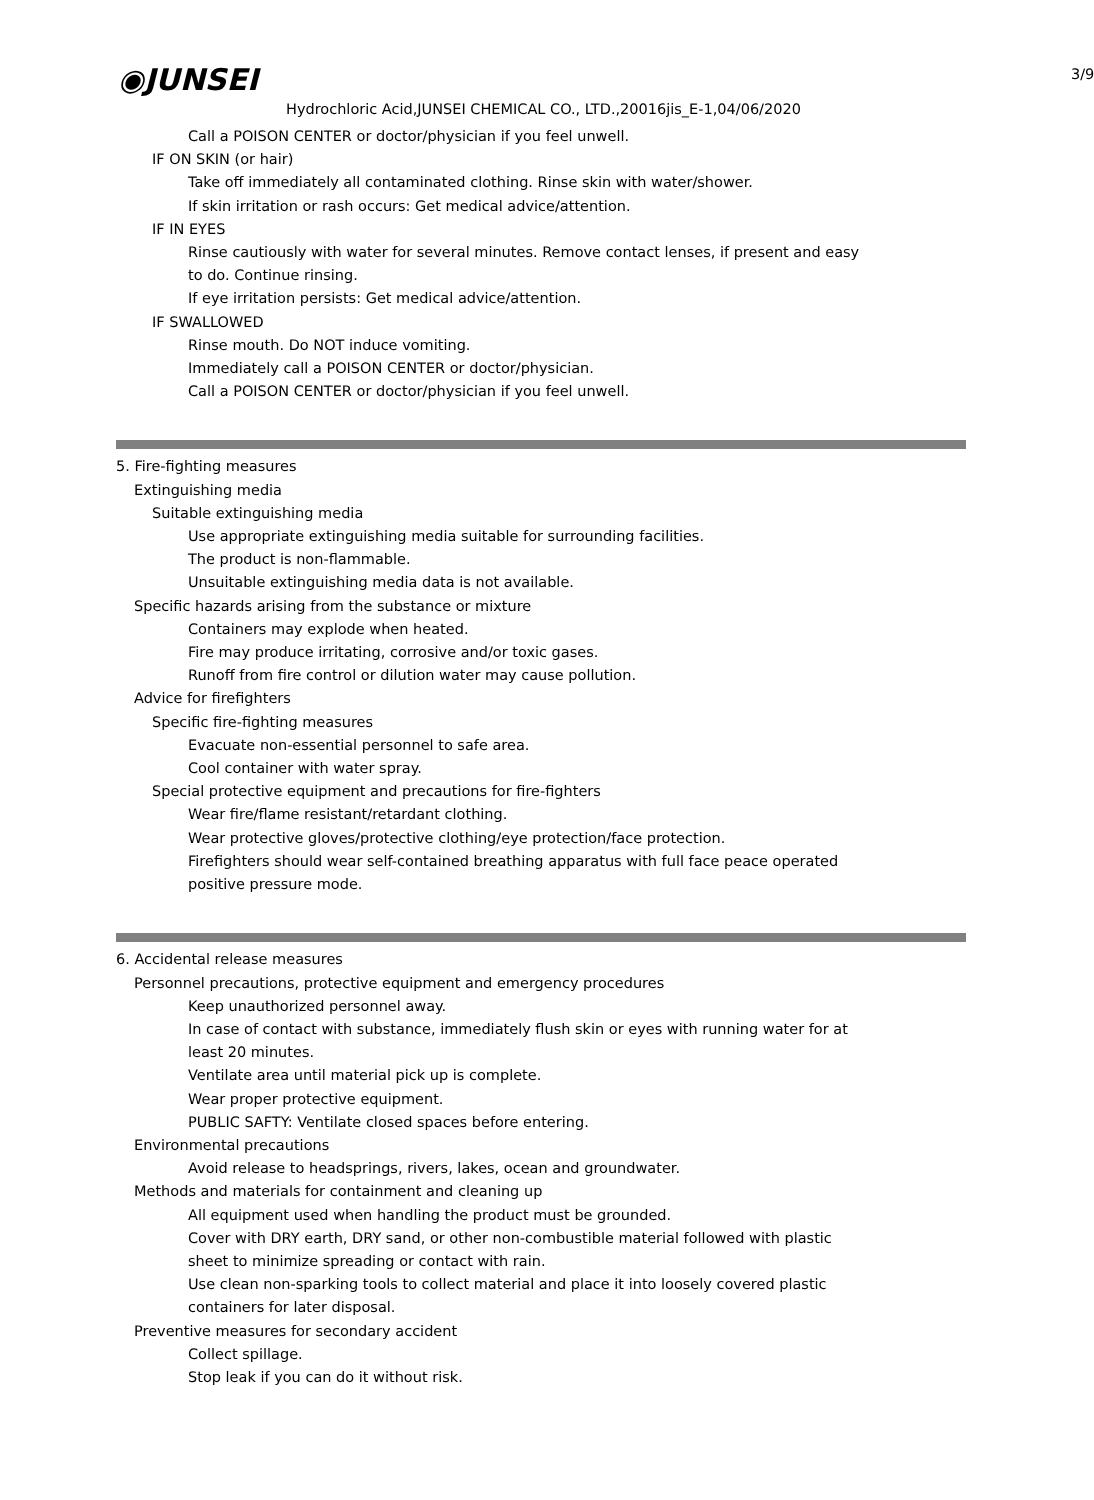◉JUNSEI 3/9
Hydrochloric Acid,JUNSEI CHEMICAL CO., LTD.,20016jis_E-1,04/06/2020
Call a POISON CENTER or doctor/physician if you feel unwell.
IF ON SKIN (or hair)
Take off immediately all contaminated clothing. Rinse skin with water/shower.
If skin irritation or rash occurs: Get medical advice/attention.
IF IN EYES
Rinse cautiously with water for several minutes. Remove contact lenses, if present and easy
to do. Continue rinsing.
If eye irritation persists: Get medical advice/attention.
IF SWALLOWED
Rinse mouth. Do NOT induce vomiting.
Immediately call a POISON CENTER or doctor/physician.
Call a POISON CENTER or doctor/physician if you feel unwell.
5. Fire-fighting measures
Extinguishing media
Suitable extinguishing media
Use appropriate extinguishing media suitable for surrounding facilities.
The product is non-flammable.
Unsuitable extinguishing media data is not available.
Specific hazards arising from the substance or mixture
Containers may explode when heated.
Fire may produce irritating, corrosive and/or toxic gases.
Runoff from fire control or dilution water may cause pollution.
Advice for firefighters
Specific fire-fighting measures
Evacuate non-essential personnel to safe area.
Cool container with water spray.
Special protective equipment and precautions for fire-fighters
Wear fire/flame resistant/retardant clothing.
Wear protective gloves/protective clothing/eye protection/face protection.
Firefighters should wear self-contained breathing apparatus with full face peace operated
positive pressure mode.
6. Accidental release measures
Personnel precautions, protective equipment and emergency procedures
Keep unauthorized personnel away.
In case of contact with substance, immediately flush skin or eyes with running water for at
least 20 minutes.
Ventilate area until material pick up is complete.
Wear proper protective equipment.
PUBLIC SAFTY: Ventilate closed spaces before entering.
Environmental precautions
Avoid release to headsprings, rivers, lakes, ocean and groundwater.
Methods and materials for containment and cleaning up
All equipment used when handling the product must be grounded.
Cover with DRY earth, DRY sand, or other non-combustible material followed with plastic
sheet to minimize spreading or contact with rain.
Use clean non-sparking tools to collect material and place it into loosely covered plastic
containers for later disposal.
Preventive measures for secondary accident
Collect spillage.
Stop leak if you can do it without risk.